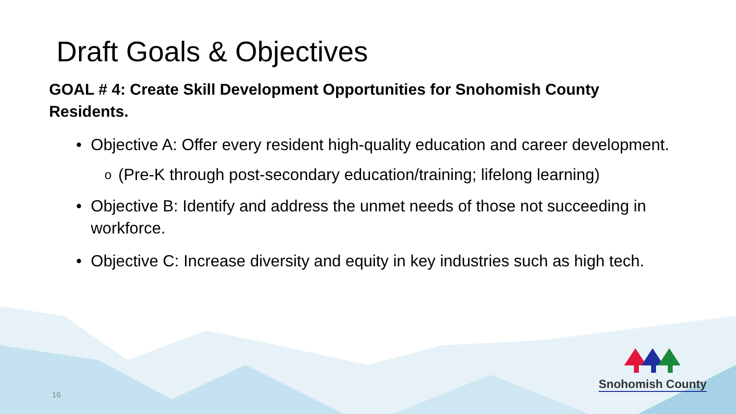Draft Goals & Objectives
GOAL # 4: Create Skill Development Opportunities for Snohomish County Residents.
• Objective A: Offer every resident high-quality education and career development.
o (Pre-K through post-secondary education/training; lifelong learning)
• Objective B: Identify and address the unmet needs of those not succeeding in workforce.
• Objective C: Increase diversity and equity in key industries such as high tech.
Snohomish County
16